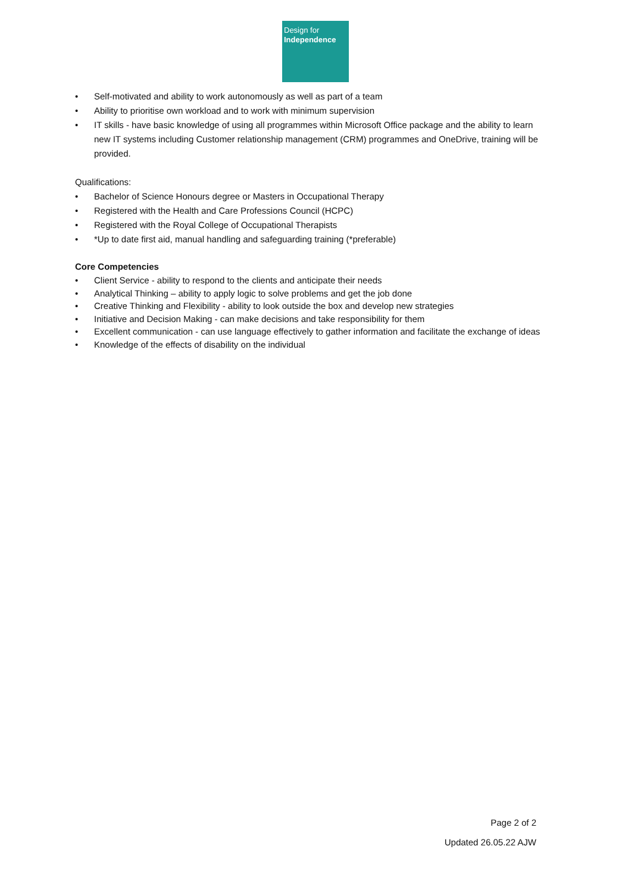Design for
Independence
• Self-motivated and ability to work autonomously as well as part of a team
• Ability to prioritise own workload and to work with minimum supervision
• IT skills - have basic knowledge of using all programmes within Microsoft Office package and the ability to learn new IT systems including Customer relationship management (CRM) programmes and OneDrive, training will be provided.
Qualifications:
• Bachelor of Science Honours degree or Masters in Occupational Therapy
• Registered with the Health and Care Professions Council (HCPC)
• Registered with the Royal College of Occupational Therapists
• *Up to date first aid, manual handling and safeguarding training (*preferable)
Core Competencies
• Client Service - ability to respond to the clients and anticipate their needs
• Analytical Thinking – ability to apply logic to solve problems and get the job done
• Creative Thinking and Flexibility - ability to look outside the box and develop new strategies
• Initiative and Decision Making - can make decisions and take responsibility for them
• Excellent communication - can use language effectively to gather information and facilitate the exchange of ideas
• Knowledge of the effects of disability on the individual
Page 2 of 2
Updated 26.05.22 AJW